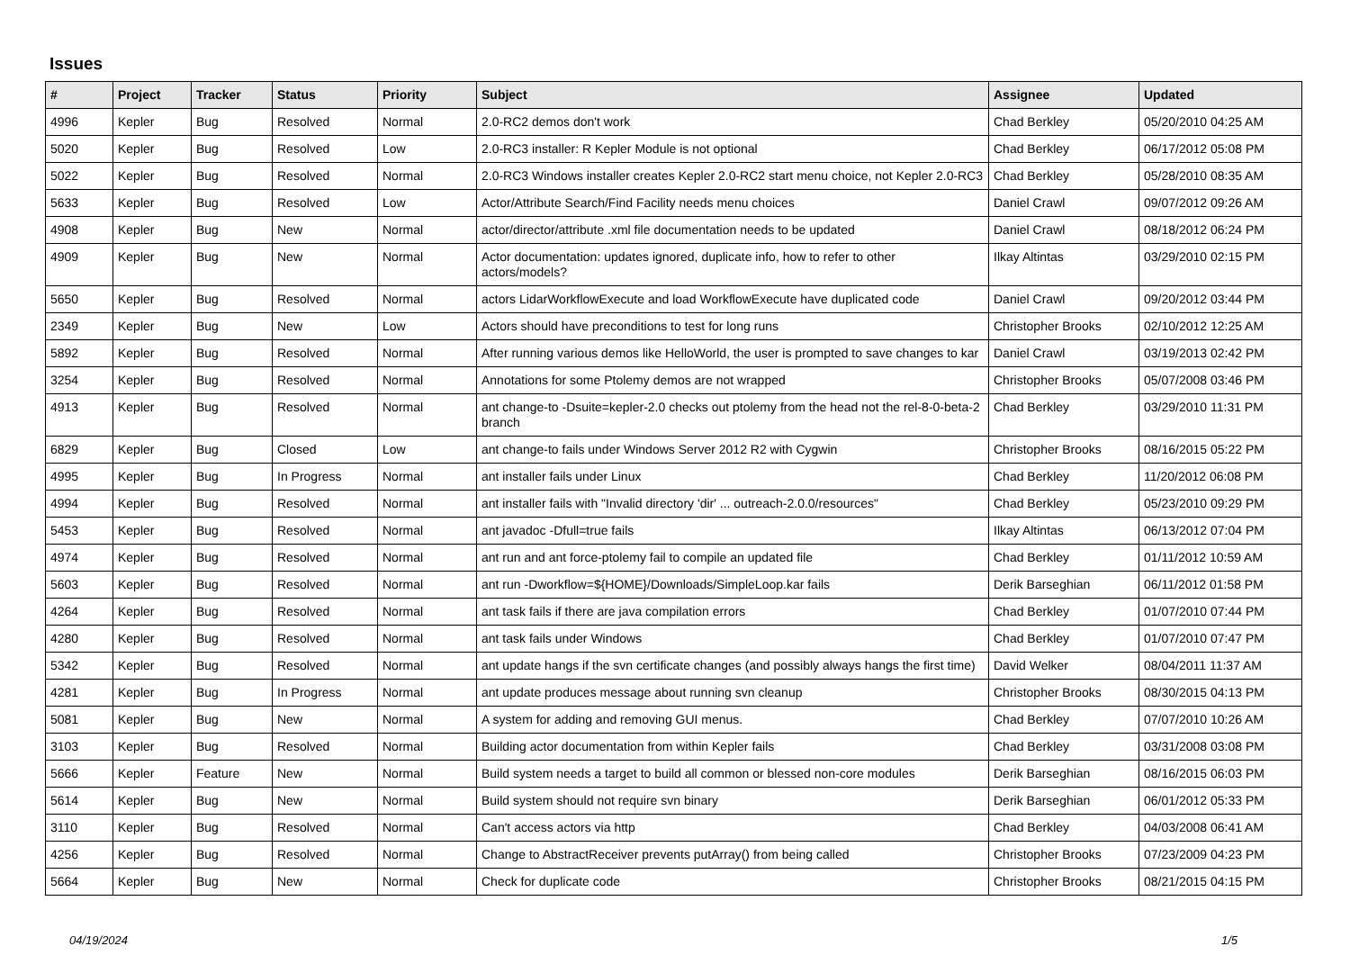Issues
| # | Project | Tracker | Status | Priority | Subject | Assignee | Updated |
| --- | --- | --- | --- | --- | --- | --- | --- |
| 4996 | Kepler | Bug | Resolved | Normal | 2.0-RC2 demos don't work | Chad Berkley | 05/20/2010 04:25 AM |
| 5020 | Kepler | Bug | Resolved | Low | 2.0-RC3 installer: R Kepler Module is not optional | Chad Berkley | 06/17/2012 05:08 PM |
| 5022 | Kepler | Bug | Resolved | Normal | 2.0-RC3 Windows installer creates Kepler 2.0-RC2 start menu choice, not Kepler 2.0-RC3 | Chad Berkley | 05/28/2010 08:35 AM |
| 5633 | Kepler | Bug | Resolved | Low | Actor/Attribute Search/Find Facility needs menu choices | Daniel Crawl | 09/07/2012 09:26 AM |
| 4908 | Kepler | Bug | New | Normal | actor/director/attribute .xml file documentation needs to be updated | Daniel Crawl | 08/18/2012 06:24 PM |
| 4909 | Kepler | Bug | New | Normal | Actor documentation: updates ignored, duplicate info, how to refer to other actors/models? | Ilkay Altintas | 03/29/2010 02:15 PM |
| 5650 | Kepler | Bug | Resolved | Normal | actors LidarWorkflowExecute and load WorkflowExecute have duplicated code | Daniel Crawl | 09/20/2012 03:44 PM |
| 2349 | Kepler | Bug | New | Low | Actors should have preconditions to test for long runs | Christopher Brooks | 02/10/2012 12:25 AM |
| 5892 | Kepler | Bug | Resolved | Normal | After running various demos like HelloWorld, the user is prompted to save changes to kar | Daniel Crawl | 03/19/2013 02:42 PM |
| 3254 | Kepler | Bug | Resolved | Normal | Annotations for some Ptolemy demos are not wrapped | Christopher Brooks | 05/07/2008 03:46 PM |
| 4913 | Kepler | Bug | Resolved | Normal | ant change-to -Dsuite=kepler-2.0 checks out ptolemy from the head not the rel-8-0-beta-2 branch | Chad Berkley | 03/29/2010 11:31 PM |
| 6829 | Kepler | Bug | Closed | Low | ant change-to fails under Windows Server 2012 R2 with Cygwin | Christopher Brooks | 08/16/2015 05:22 PM |
| 4995 | Kepler | Bug | In Progress | Normal | ant installer fails under Linux | Chad Berkley | 11/20/2012 06:08 PM |
| 4994 | Kepler | Bug | Resolved | Normal | ant installer fails with "Invalid directory 'dir' ... outreach-2.0.0/resources" | Chad Berkley | 05/23/2010 09:29 PM |
| 5453 | Kepler | Bug | Resolved | Normal | ant javadoc -Dfull=true fails | Ilkay Altintas | 06/13/2012 07:04 PM |
| 4974 | Kepler | Bug | Resolved | Normal | ant run and ant force-ptolemy fail to compile an updated file | Chad Berkley | 01/11/2012 10:59 AM |
| 5603 | Kepler | Bug | Resolved | Normal | ant run -Dworkflow=${HOME}/Downloads/SimpleLoop.kar fails | Derik Barseghian | 06/11/2012 01:58 PM |
| 4264 | Kepler | Bug | Resolved | Normal | ant task fails if there are java compilation errors | Chad Berkley | 01/07/2010 07:44 PM |
| 4280 | Kepler | Bug | Resolved | Normal | ant task fails under Windows | Chad Berkley | 01/07/2010 07:47 PM |
| 5342 | Kepler | Bug | Resolved | Normal | ant update hangs if the svn certificate changes (and possibly always hangs the first time) | David Welker | 08/04/2011 11:37 AM |
| 4281 | Kepler | Bug | In Progress | Normal | ant update produces message about running svn cleanup | Christopher Brooks | 08/30/2015 04:13 PM |
| 5081 | Kepler | Bug | New | Normal | A system for adding and removing GUI menus. | Chad Berkley | 07/07/2010 10:26 AM |
| 3103 | Kepler | Bug | Resolved | Normal | Building actor documentation from within Kepler fails | Chad Berkley | 03/31/2008 03:08 PM |
| 5666 | Kepler | Feature | New | Normal | Build system needs a target to build all common or blessed non-core modules | Derik Barseghian | 08/16/2015 06:03 PM |
| 5614 | Kepler | Bug | New | Normal | Build system should not require svn binary | Derik Barseghian | 06/01/2012 05:33 PM |
| 3110 | Kepler | Bug | Resolved | Normal | Can't access actors via http | Chad Berkley | 04/03/2008 06:41 AM |
| 4256 | Kepler | Bug | Resolved | Normal | Change to AbstractReceiver prevents putArray() from being called | Christopher Brooks | 07/23/2009 04:23 PM |
| 5664 | Kepler | Bug | New | Normal | Check for duplicate code | Christopher Brooks | 08/21/2015 04:15 PM |
04/19/2024 1/5